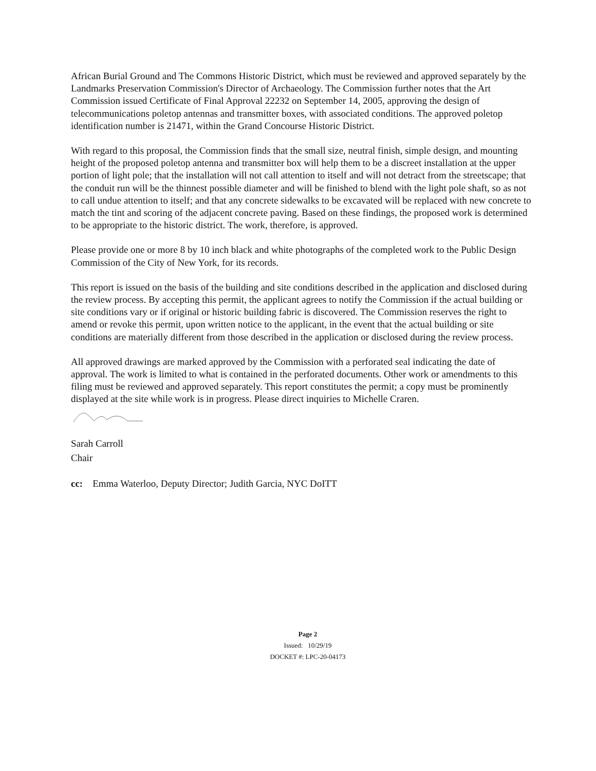African Burial Ground and The Commons Historic District, which must be reviewed and approved separately by the Landmarks Preservation Commission's Director of Archaeology. The Commission further notes that the Art Commission issued Certificate of Final Approval 22232 on September 14, 2005, approving the design of telecommunications poletop antennas and transmitter boxes, with associated conditions. The approved poletop identification number is 21471, within the Grand Concourse Historic District.
With regard to this proposal, the Commission finds that the small size, neutral finish, simple design, and mounting height of the proposed poletop antenna and transmitter box will help them to be a discreet installation at the upper portion of light pole; that the installation will not call attention to itself and will not detract from the streetscape; that the conduit run will be the thinnest possible diameter and will be finished to blend with the light pole shaft, so as not to call undue attention to itself; and that any concrete sidewalks to be excavated will be replaced with new concrete to match the tint and scoring of the adjacent concrete paving. Based on these findings, the proposed work is determined to be appropriate to the historic district. The work, therefore, is approved.
Please provide one or more 8 by 10 inch black and white photographs of the completed work to the Public Design Commission of the City of New York, for its records.
This report is issued on the basis of the building and site conditions described in the application and disclosed during the review process. By accepting this permit, the applicant agrees to notify the Commission if the actual building or site conditions vary or if original or historic building fabric is discovered. The Commission reserves the right to amend or revoke this permit, upon written notice to the applicant, in the event that the actual building or site conditions are materially different from those described in the application or disclosed during the review process.
All approved drawings are marked approved by the Commission with a perforated seal indicating the date of approval. The work is limited to what is contained in the perforated documents. Other work or amendments to this filing must be reviewed and approved separately. This report constitutes the permit; a copy must be prominently displayed at the site while work is in progress. Please direct inquiries to Michelle Craren.
Sarah Carroll
Chair
cc: Emma Waterloo, Deputy Director; Judith Garcia, NYC DoITT
Page 2
Issued: 10/29/19
DOCKET #: LPC-20-04173